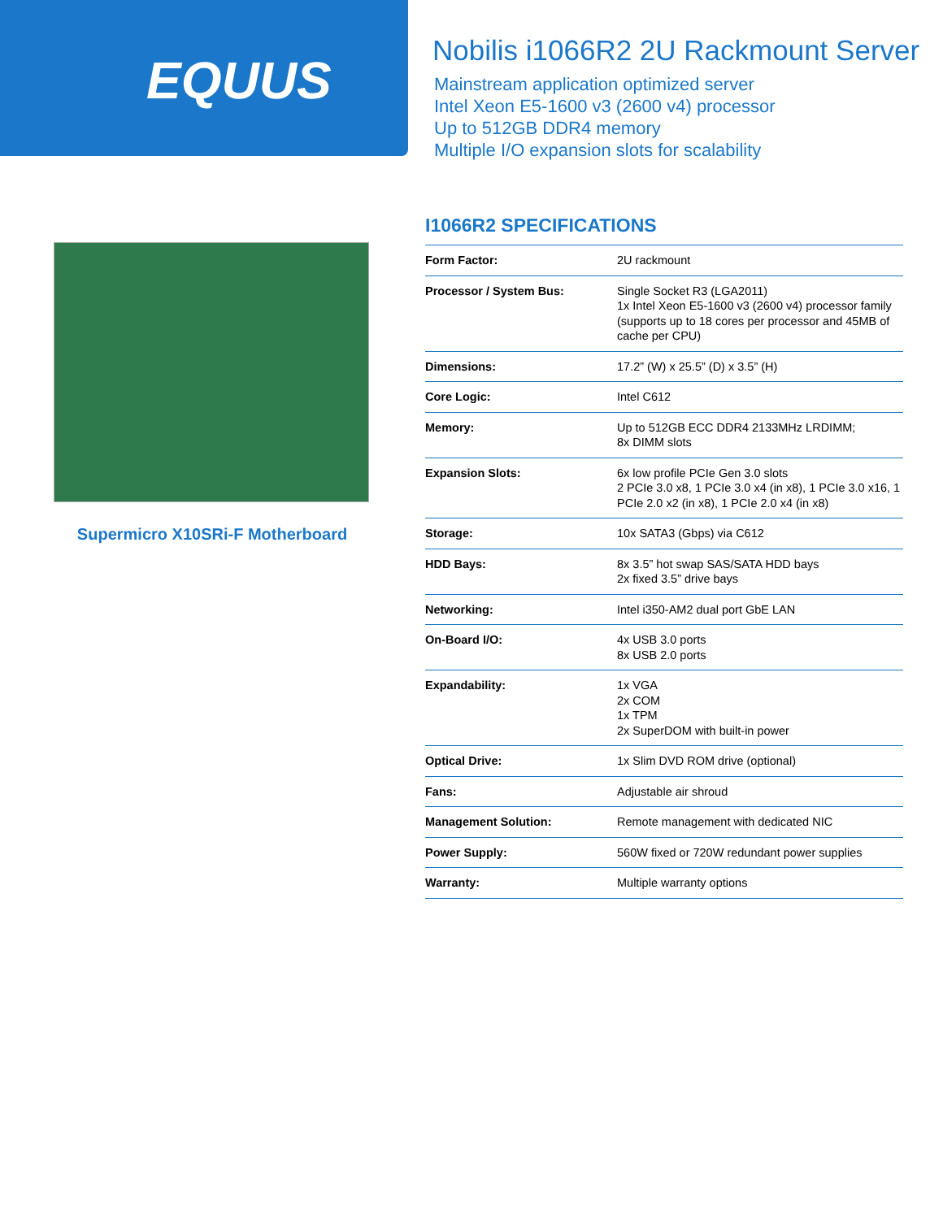EQUUS
Nobilis i1066R2 2U Rackmount Server
Mainstream application optimized server
Intel Xeon E5-1600 v3 (2600 v4) processor
Up to 512GB DDR4 memory
Multiple I/O expansion slots for scalability
Supermicro X10SRi-F Motherboard
I1066R2 SPECIFICATIONS
| Form Factor: | 2U rackmount |
| Processor / System Bus: | Single Socket R3 (LGA2011) 1x Intel Xeon E5-1600 v3 (2600 v4) processor family (supports up to 18 cores per processor and 45MB of cache per CPU) |
| Dimensions: | 17.2” (W) x 25.5” (D) x 3.5” (H) |
| Core Logic: | Intel C612 |
| Memory: | Up to 512GB ECC DDR4 2133MHz LRDIMM; 8x DIMM slots |
| Expansion Slots: | 6x low profile PCIe Gen 3.0 slots 2 PCIe 3.0 x8, 1 PCIe 3.0 x4 (in x8), 1 PCIe 3.0 x16, 1 PCIe 2.0 x2 (in x8), 1 PCIe 2.0 x4 (in x8) |
| Storage: | 10x SATA3 (Gbps) via C612 |
| HDD Bays: | 8x 3.5” hot swap SAS/SATA HDD bays 2x fixed 3.5” drive bays |
| Networking: | Intel i350-AM2 dual port GbE LAN |
| On-Board I/O: | 4x USB 3.0 ports 8x USB 2.0 ports |
| Expandability: | 1x VGA 2x COM 1x TPM 2x SuperDOM with built-in power |
| Optical Drive: | 1x Slim DVD ROM drive (optional) |
| Fans: | Adjustable air shroud |
| Management Solution: | Remote management with dedicated NIC |
| Power Supply: | 560W fixed or 720W redundant power supplies |
| Warranty: | Multiple warranty options |